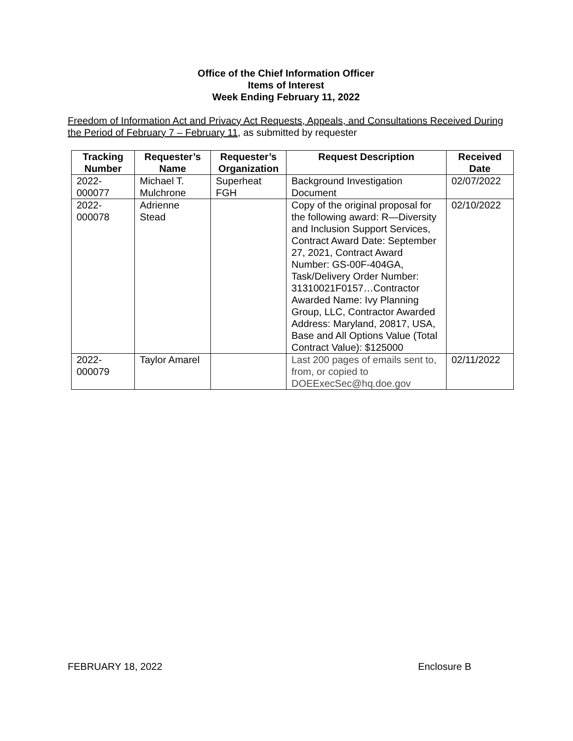Office of the Chief Information Officer
Items of Interest
Week Ending February 11, 2022
Freedom of Information Act and Privacy Act Requests, Appeals, and Consultations Received During the Period of February 7 – February 11, as submitted by requester
| Tracking Number | Requester’s Name | Requester’s Organization | Request Description | Received Date |
| --- | --- | --- | --- | --- |
| 2022- 000077 | Michael T. Mulchrone | Superheat FGH | Background Investigation Document | 02/07/2022 |
| 2022- 000078 | Adrienne Stead | | Copy of the original proposal for the following award: R—Diversity and Inclusion Support Services, Contract Award Date: September 27, 2021, Contract Award Number: GS-00F-404GA, Task/Delivery Order Number: 31310021F0157…Contractor Awarded Name: Ivy Planning Group, LLC, Contractor Awarded Address: Maryland, 20817, USA, Base and All Options Value (Total Contract Value): $125000 | 02/10/2022 |
| 2022- 000079 | Taylor Amarel | | Last 200 pages of emails sent to, from, or copied to DOEExecSec@hq.doe.gov | 02/11/2022 |
FEBRUARY 18, 2022 Enclosure B